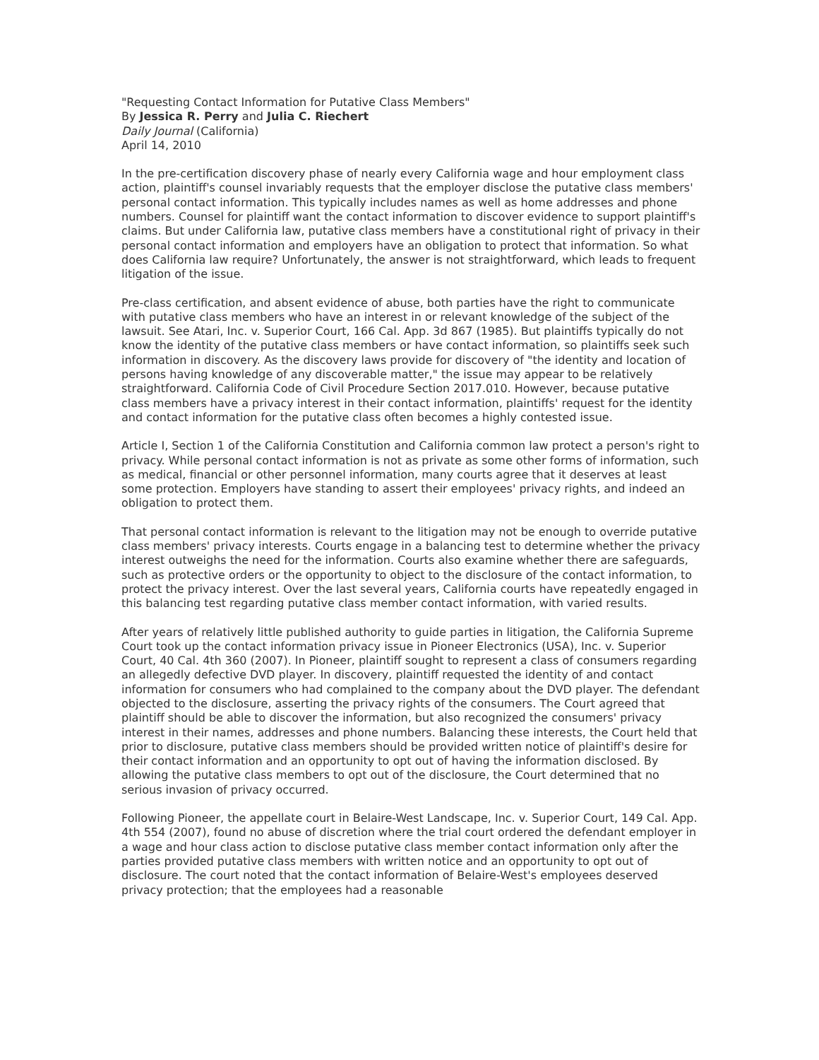"Requesting Contact Information for Putative Class Members"
By Jessica R. Perry and Julia C. Riechert
Daily Journal (California)
April 14, 2010
In the pre-certification discovery phase of nearly every California wage and hour employment class action, plaintiff's counsel invariably requests that the employer disclose the putative class members' personal contact information. This typically includes names as well as home addresses and phone numbers. Counsel for plaintiff want the contact information to discover evidence to support plaintiff's claims. But under California law, putative class members have a constitutional right of privacy in their personal contact information and employers have an obligation to protect that information. So what does California law require? Unfortunately, the answer is not straightforward, which leads to frequent litigation of the issue.
Pre-class certification, and absent evidence of abuse, both parties have the right to communicate with putative class members who have an interest in or relevant knowledge of the subject of the lawsuit. See Atari, Inc. v. Superior Court, 166 Cal. App. 3d 867 (1985). But plaintiffs typically do not know the identity of the putative class members or have contact information, so plaintiffs seek such information in discovery. As the discovery laws provide for discovery of "the identity and location of persons having knowledge of any discoverable matter," the issue may appear to be relatively straightforward. California Code of Civil Procedure Section 2017.010. However, because putative class members have a privacy interest in their contact information, plaintiffs' request for the identity and contact information for the putative class often becomes a highly contested issue.
Article I, Section 1 of the California Constitution and California common law protect a person's right to privacy. While personal contact information is not as private as some other forms of information, such as medical, financial or other personnel information, many courts agree that it deserves at least some protection. Employers have standing to assert their employees' privacy rights, and indeed an obligation to protect them.
That personal contact information is relevant to the litigation may not be enough to override putative class members' privacy interests. Courts engage in a balancing test to determine whether the privacy interest outweighs the need for the information. Courts also examine whether there are safeguards, such as protective orders or the opportunity to object to the disclosure of the contact information, to protect the privacy interest. Over the last several years, California courts have repeatedly engaged in this balancing test regarding putative class member contact information, with varied results.
After years of relatively little published authority to guide parties in litigation, the California Supreme Court took up the contact information privacy issue in Pioneer Electronics (USA), Inc. v. Superior Court, 40 Cal. 4th 360 (2007). In Pioneer, plaintiff sought to represent a class of consumers regarding an allegedly defective DVD player. In discovery, plaintiff requested the identity of and contact information for consumers who had complained to the company about the DVD player. The defendant objected to the disclosure, asserting the privacy rights of the consumers. The Court agreed that plaintiff should be able to discover the information, but also recognized the consumers' privacy interest in their names, addresses and phone numbers. Balancing these interests, the Court held that prior to disclosure, putative class members should be provided written notice of plaintiff's desire for their contact information and an opportunity to opt out of having the information disclosed. By allowing the putative class members to opt out of the disclosure, the Court determined that no serious invasion of privacy occurred.
Following Pioneer, the appellate court in Belaire-West Landscape, Inc. v. Superior Court, 149 Cal. App. 4th 554 (2007), found no abuse of discretion where the trial court ordered the defendant employer in a wage and hour class action to disclose putative class member contact information only after the parties provided putative class members with written notice and an opportunity to opt out of disclosure. The court noted that the contact information of Belaire-West's employees deserved privacy protection; that the employees had a reasonable